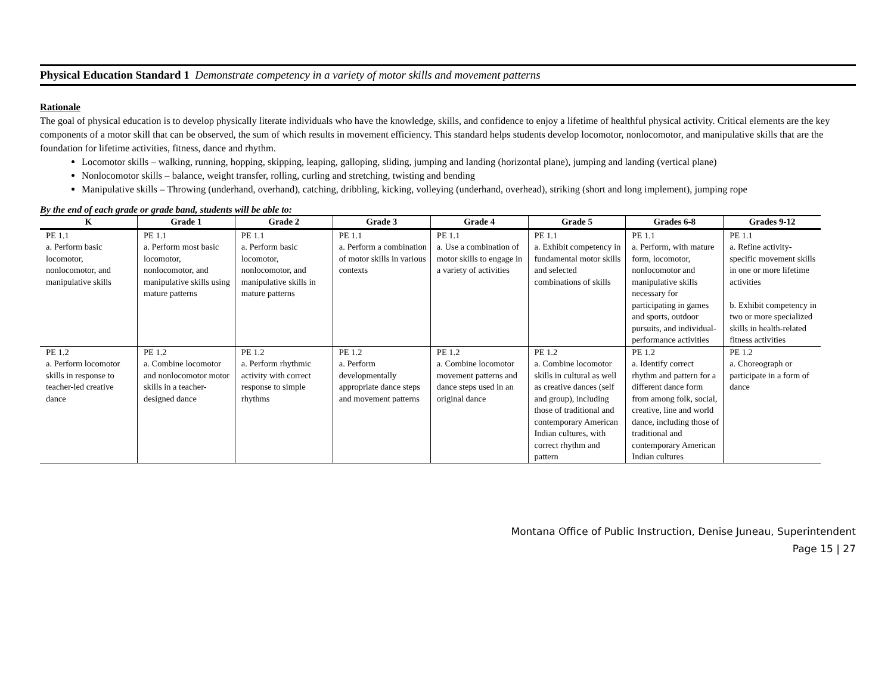Physical Education Standard 1 Demonstrate competency in a variety of motor skills and movement patterns
Rationale
The goal of physical education is to develop physically literate individuals who have the knowledge, skills, and confidence to enjoy a lifetime of healthful physical activity. Critical elements are the key components of a motor skill that can be observed, the sum of which results in movement efficiency. This standard helps students develop locomotor, nonlocomotor, and manipulative skills that are the foundation for lifetime activities, fitness, dance and rhythm.
Locomotor skills – walking, running, hopping, skipping, leaping, galloping, sliding, jumping and landing (horizontal plane), jumping and landing (vertical plane)
Nonlocomotor skills – balance, weight transfer, rolling, curling and stretching, twisting and bending
Manipulative skills – Throwing (underhand, overhand), catching, dribbling, kicking, volleying (underhand, overhead), striking (short and long implement), jumping rope
By the end of each grade or grade band, students will be able to:
| K | Grade 1 | Grade 2 | Grade 3 | Grade 4 | Grade 5 | Grades 6-8 | Grades 9-12 |
| --- | --- | --- | --- | --- | --- | --- | --- |
| PE 1.1 a. Perform basic locomotor, nonlocomotor, and manipulative skills | PE 1.1 a. Perform most basic locomotor, nonlocomotor, and manipulative skills using mature patterns | PE 1.1 a. Perform basic locomotor, nonlocomotor, and manipulative skills in mature patterns | PE 1.1 a. Perform a combination of motor skills in various contexts | PE 1.1 a. Use a combination of motor skills to engage in a variety of activities | PE 1.1 a. Exhibit competency in fundamental motor skills and selected combinations of skills | PE 1.1 a. Perform, with mature form, locomotor, nonlocomotor and manipulative skills necessary for participating in games and sports, outdoor pursuits, and individual-performance activities | PE 1.1 a. Refine activity-specific movement skills in one or more lifetime activities b. Exhibit competency in two or more specialized skills in health-related fitness activities |
| PE 1.2 a. Perform locomotor skills in response to teacher-led creative dance | PE 1.2 a. Combine locomotor and nonlocomotor motor skills in a teacher-designed dance | PE 1.2 a. Perform rhythmic activity with correct response to simple rhythms | PE 1.2 a. Perform developmentally appropriate dance steps and movement patterns | PE 1.2 a. Combine locomotor movement patterns and dance steps used in an original dance | PE 1.2 a. Combine locomotor skills in cultural as well as creative dances (self and group), including those of traditional and contemporary American Indian cultures, with correct rhythm and pattern | PE 1.2 a. Identify correct rhythm and pattern for a different dance form from among folk, social, creative, line and world dance, including those of traditional and contemporary American Indian cultures | PE 1.2 a. Choreograph or participate in a form of dance |
Montana Office of Public Instruction, Denise Juneau, Superintendent
Page 15 | 27